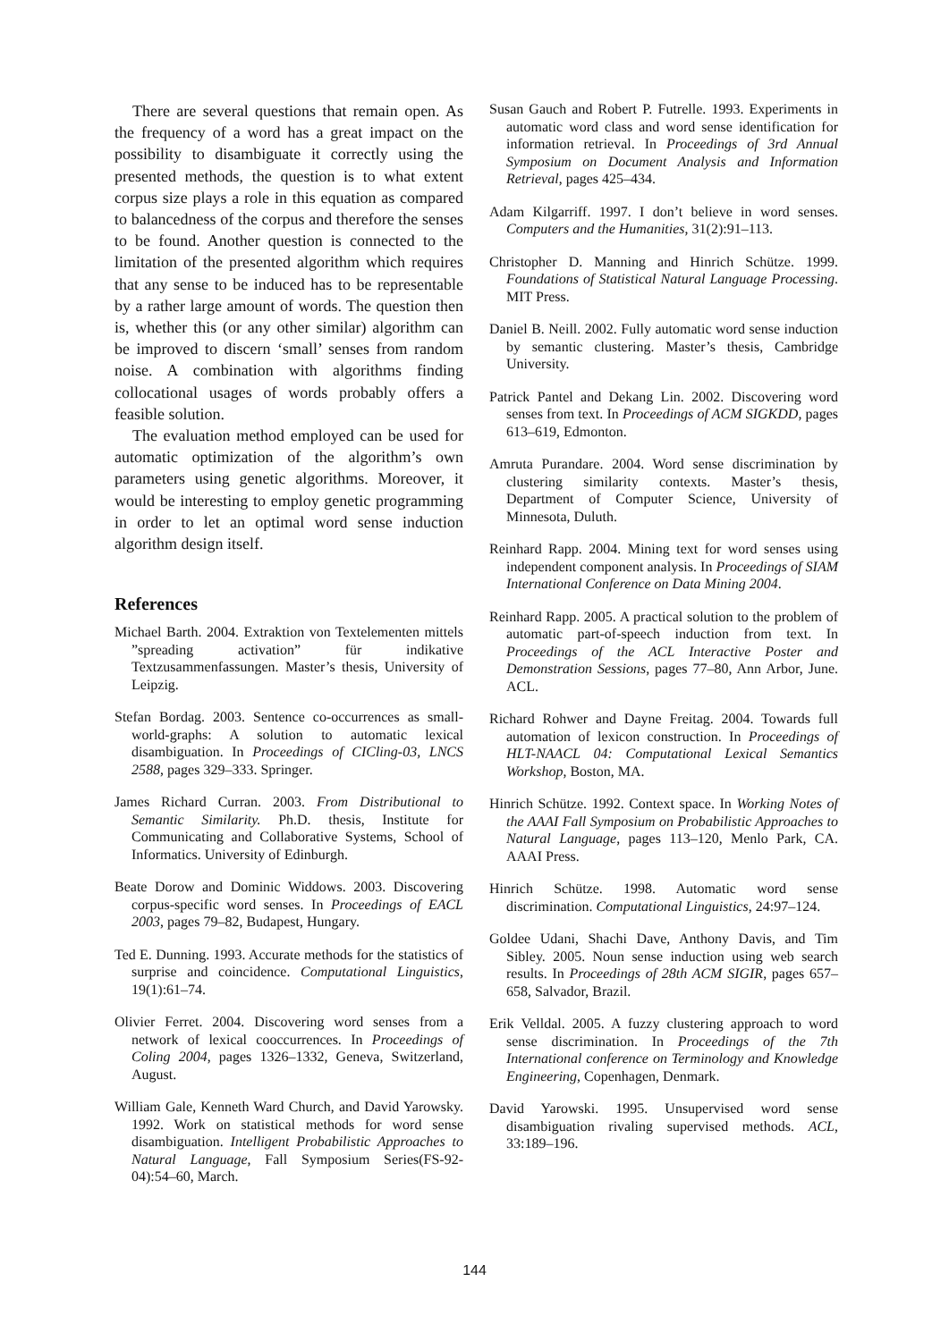There are several questions that remain open. As the frequency of a word has a great impact on the possibility to disambiguate it correctly using the presented methods, the question is to what extent corpus size plays a role in this equation as compared to balancedness of the corpus and therefore the senses to be found. Another question is connected to the limitation of the presented algorithm which requires that any sense to be induced has to be representable by a rather large amount of words. The question then is, whether this (or any other similar) algorithm can be improved to discern ‘small’ senses from random noise. A combination with algorithms finding collocational usages of words probably offers a feasible solution.
The evaluation method employed can be used for automatic optimization of the algorithm’s own parameters using genetic algorithms. Moreover, it would be interesting to employ genetic programming in order to let an optimal word sense induction algorithm design itself.
References
Michael Barth. 2004. Extraktion von Textelementen mittels ”spreading activation” für indikative Textzusammenfassungen. Master’s thesis, University of Leipzig.
Stefan Bordag. 2003. Sentence co-occurrences as small-world-graphs: A solution to automatic lexical disambiguation. In Proceedings of CICling-03, LNCS 2588, pages 329–333. Springer.
James Richard Curran. 2003. From Distributional to Semantic Similarity. Ph.D. thesis, Institute for Communicating and Collaborative Systems, School of Informatics. University of Edinburgh.
Beate Dorow and Dominic Widdows. 2003. Discovering corpus-specific word senses. In Proceedings of EACL 2003, pages 79–82, Budapest, Hungary.
Ted E. Dunning. 1993. Accurate methods for the statistics of surprise and coincidence. Computational Linguistics, 19(1):61–74.
Olivier Ferret. 2004. Discovering word senses from a network of lexical cooccurrences. In Proceedings of Coling 2004, pages 1326–1332, Geneva, Switzerland, August.
William Gale, Kenneth Ward Church, and David Yarowsky. 1992. Work on statistical methods for word sense disambiguation. Intelligent Probabilistic Approaches to Natural Language, Fall Symposium Series(FS-92-04):54–60, March.
Susan Gauch and Robert P. Futrelle. 1993. Experiments in automatic word class and word sense identification for information retrieval. In Proceedings of 3rd Annual Symposium on Document Analysis and Information Retrieval, pages 425–434.
Adam Kilgarriff. 1997. I don’t believe in word senses. Computers and the Humanities, 31(2):91–113.
Christopher D. Manning and Hinrich Schütze. 1999. Foundations of Statistical Natural Language Processing. MIT Press.
Daniel B. Neill. 2002. Fully automatic word sense induction by semantic clustering. Master’s thesis, Cambridge University.
Patrick Pantel and Dekang Lin. 2002. Discovering word senses from text. In Proceedings of ACM SIGKDD, pages 613–619, Edmonton.
Amruta Purandare. 2004. Word sense discrimination by clustering similarity contexts. Master’s thesis, Department of Computer Science, University of Minnesota, Duluth.
Reinhard Rapp. 2004. Mining text for word senses using independent component analysis. In Proceedings of SIAM International Conference on Data Mining 2004.
Reinhard Rapp. 2005. A practical solution to the problem of automatic part-of-speech induction from text. In Proceedings of the ACL Interactive Poster and Demonstration Sessions, pages 77–80, Ann Arbor, June. ACL.
Richard Rohwer and Dayne Freitag. 2004. Towards full automation of lexicon construction. In Proceedings of HLT-NAACL 04: Computational Lexical Semantics Workshop, Boston, MA.
Hinrich Schütze. 1992. Context space. In Working Notes of the AAAI Fall Symposium on Probabilistic Approaches to Natural Language, pages 113–120, Menlo Park, CA. AAAI Press.
Hinrich Schütze. 1998. Automatic word sense discrimination. Computational Linguistics, 24:97–124.
Goldee Udani, Shachi Dave, Anthony Davis, and Tim Sibley. 2005. Noun sense induction using web search results. In Proceedings of 28th ACM SIGIR, pages 657–658, Salvador, Brazil.
Erik Velldal. 2005. A fuzzy clustering approach to word sense discrimination. In Proceedings of the 7th International conference on Terminology and Knowledge Engineering, Copenhagen, Denmark.
David Yarowski. 1995. Unsupervised word sense disambiguation rivaling supervised methods. ACL, 33:189–196.
144